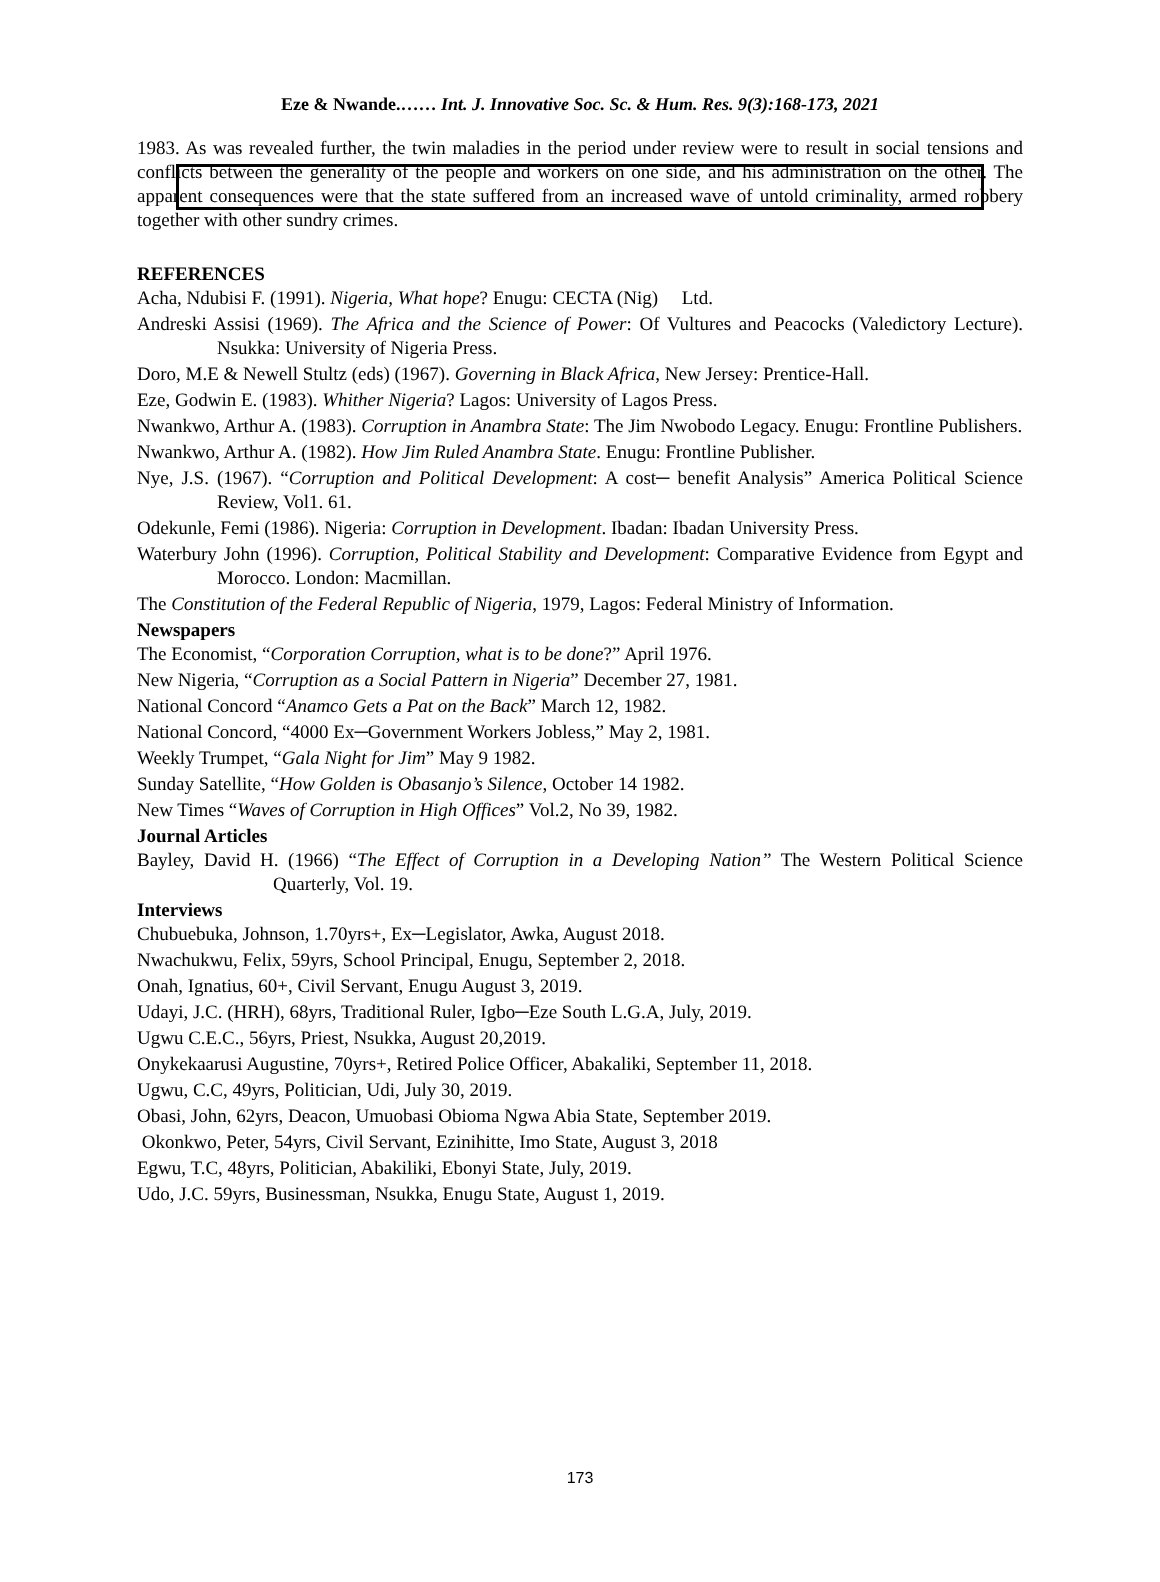Eze & Nwande.…… Int. J. Innovative Soc. Sc. & Hum. Res. 9(3):168-173, 2021
1983. As was revealed further, the twin maladies in the period under review were to result in social tensions and conflicts between the generality of the people and workers on one side, and his administration on the other. The apparent consequences were that the state suffered from an increased wave of untold criminality, armed robbery together with other sundry crimes.
REFERENCES
Acha, Ndubisi F. (1991). Nigeria, What hope? Enugu: CECTA (Nig) Ltd.
Andreski Assisi (1969). The Africa and the Science of Power: Of Vultures and Peacocks (Valedictory Lecture). Nsukka: University of Nigeria Press.
Doro, M.E & Newell Stultz (eds) (1967). Governing in Black Africa, New Jersey: Prentice-Hall.
Eze, Godwin E. (1983). Whither Nigeria? Lagos: University of Lagos Press.
Nwankwo, Arthur A. (1983). Corruption in Anambra State: The Jim Nwobodo Legacy. Enugu: Frontline Publishers.
Nwankwo, Arthur A. (1982). How Jim Ruled Anambra State. Enugu: Frontline Publisher.
Nye, J.S. (1967). “Corruption and Political Development: A cost─ benefit Analysis” America Political Science Review, Vol1. 61.
Odekunle, Femi (1986). Nigeria: Corruption in Development. Ibadan: Ibadan University Press.
Waterbury John (1996). Corruption, Political Stability and Development: Comparative Evidence from Egypt and Morocco. London: Macmillan.
The Constitution of the Federal Republic of Nigeria, 1979, Lagos: Federal Ministry of Information.
Newspapers
The Economist, “Corporation Corruption, what is to be done?” April 1976.
New Nigeria, “Corruption as a Social Pattern in Nigeria” December 27, 1981.
National Concord “Anamco Gets a Pat on the Back” March 12, 1982.
National Concord, “4000 Ex─Government Workers Jobless,” May 2, 1981.
Weekly Trumpet, “Gala Night for Jim” May 9 1982.
Sunday Satellite, “How Golden is Obasanjo’s Silence, October 14 1982.
New Times “Waves of Corruption in High Offices” Vol.2, No 39, 1982.
Journal Articles
Bayley, David H. (1966) “The Effect of Corruption in a Developing Nation” The Western Political Science Quarterly, Vol. 19.
Interviews
Chubuebuka, Johnson, 1.70yrs+, Ex─Legislator, Awka, August 2018.
Nwachukwu, Felix, 59yrs, School Principal, Enugu, September 2, 2018.
Onah, Ignatius, 60+, Civil Servant, Enugu August 3, 2019.
Udayi, J.C. (HRH), 68yrs, Traditional Ruler, Igbo─Eze South L.G.A, July, 2019.
Ugwu C.E.C., 56yrs, Priest, Nsukka, August 20,2019.
Onykekaarusi Augustine, 70yrs+, Retired Police Officer, Abakaliki, September 11, 2018.
Ugwu, C.C, 49yrs, Politician, Udi, July 30, 2019.
Obasi, John, 62yrs, Deacon, Umuobasi Obioma Ngwa Abia State, September 2019.
Okonkwo, Peter, 54yrs, Civil Servant, Ezinihitte, Imo State, August 3, 2018
Egwu, T.C, 48yrs, Politician, Abakiliki, Ebonyi State, July, 2019.
Udo, J.C. 59yrs, Businessman, Nsukka, Enugu State, August 1, 2019.
173